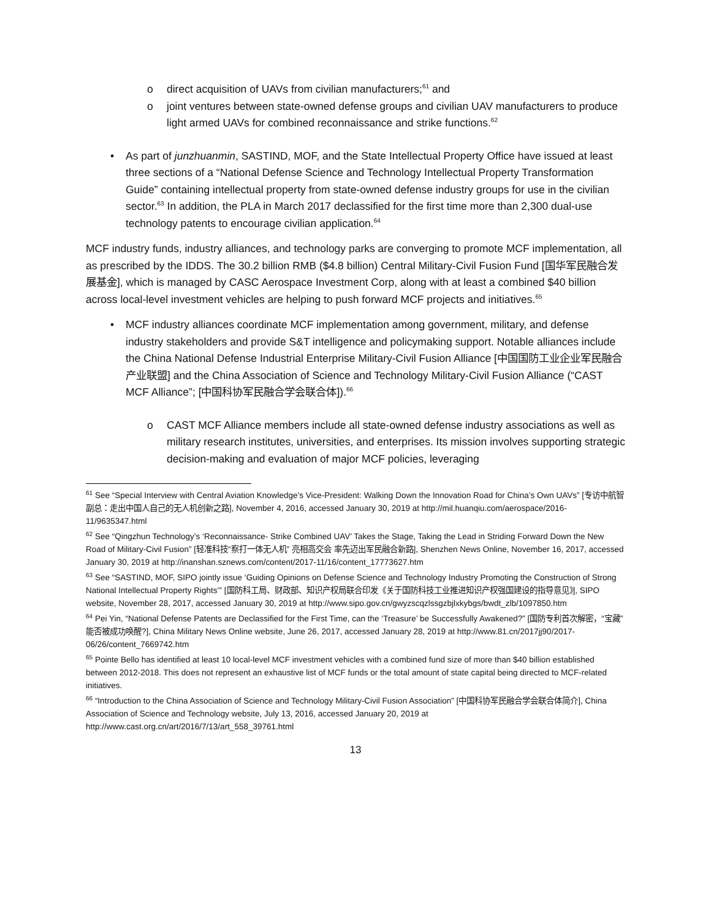o direct acquisition of UAVs from civilian manufacturers;<sup>61</sup> and
o joint ventures between state-owned defense groups and civilian UAV manufacturers to produce light armed UAVs for combined reconnaissance and strike functions.<sup>62</sup>
• As part of junzhuanmin, SASTIND, MOF, and the State Intellectual Property Office have issued at least three sections of a “National Defense Science and Technology Intellectual Property Transformation Guide” containing intellectual property from state-owned defense industry groups for use in the civilian sector.<sup>63</sup> In addition, the PLA in March 2017 declassified for the first time more than 2,300 dual-use technology patents to encourage civilian application.<sup>64</sup>
MCF industry funds, industry alliances, and technology parks are converging to promote MCF implementation, all as prescribed by the IDDS. The 30.2 billion RMB ($4.8 billion) Central Military-Civil Fusion Fund [国华军民融合发展基金], which is managed by CASC Aerospace Investment Corp, along with at least a combined $40 billion across local-level investment vehicles are helping to push forward MCF projects and initiatives.<sup>65</sup>
• MCF industry alliances coordinate MCF implementation among government, military, and defense industry stakeholders and provide S&T intelligence and policymaking support. Notable alliances include the China National Defense Industrial Enterprise Military-Civil Fusion Alliance [中国国防工业企业军民融合产业联盟] and the China Association of Science and Technology Military-Civil Fusion Alliance (“CAST MCF Alliance”; [中国科协军民融合学会联合体]).<sup>66</sup>
o CAST MCF Alliance members include all state-owned defense industry associations as well as military research institutes, universities, and enterprises. Its mission involves supporting strategic decision-making and evaluation of major MCF policies, leveraging
<sup>61</sup> See “Special Interview with Central Aviation Knowledge’s Vice-President: Walking Down the Innovation Road for China’s Own UAVs” [专访中航智副总：走出中国人自己的无人机创新之路], November 4, 2016, accessed January 30, 2019 at http://mil.huanqiu.com/aerospace/2016-11/9635347.html
<sup>62</sup> See “Qingzhun Technology’s ‘Reconnaissance- Strike Combined UAV’ Takes the Stage, Taking the Lead in Striding Forward Down the New Road of Military-Civil Fusion” [轻准科技“察打一体无人机” 亮相高交会 率先迈出军民融合新路], Shenzhen News Online, November 16, 2017, accessed January 30, 2019 at http://inanshan.sznews.com/content/2017-11/16/content_17773627.htm
<sup>63</sup> See “SASTIND, MOF, SIPO jointly issue ‘Guiding Opinions on Defense Science and Technology Industry Promoting the Construction of Strong National Intellectual Property Rights’” [国防科工局、财政部、知识产权局联合印发《关于国防科技工业推进知识产权强国建设的指导意见》], SIPO website, November 28, 2017, accessed January 30, 2019 at http://www.sipo.gov.cn/gwyzscqzlssgzbjlxkybgs/bwdt_zlb/1097850.htm
<sup>64</sup> Pei Yin, “National Defense Patents are Declassified for the First Time, can the ‘Treasure’ be Successfully Awakened?” [国防专利首次解密，“宝藏” 能否被成功唤醒?], China Military News Online website, June 26, 2017, accessed January 28, 2019 at http://www.81.cn/2017jj90/2017-06/26/content_7669742.htm
<sup>65</sup> Pointe Bello has identified at least 10 local-level MCF investment vehicles with a combined fund size of more than $40 billion established between 2012-2018. This does not represent an exhaustive list of MCF funds or the total amount of state capital being directed to MCF-related initiatives.
<sup>66</sup> “Introduction to the China Association of Science and Technology Military-Civil Fusion Association” [中国科协军民融合学会联合体简介], China Association of Science and Technology website, July 13, 2016, accessed January 20, 2019 at http://www.cast.org.cn/art/2016/7/13/art_558_39761.html
13